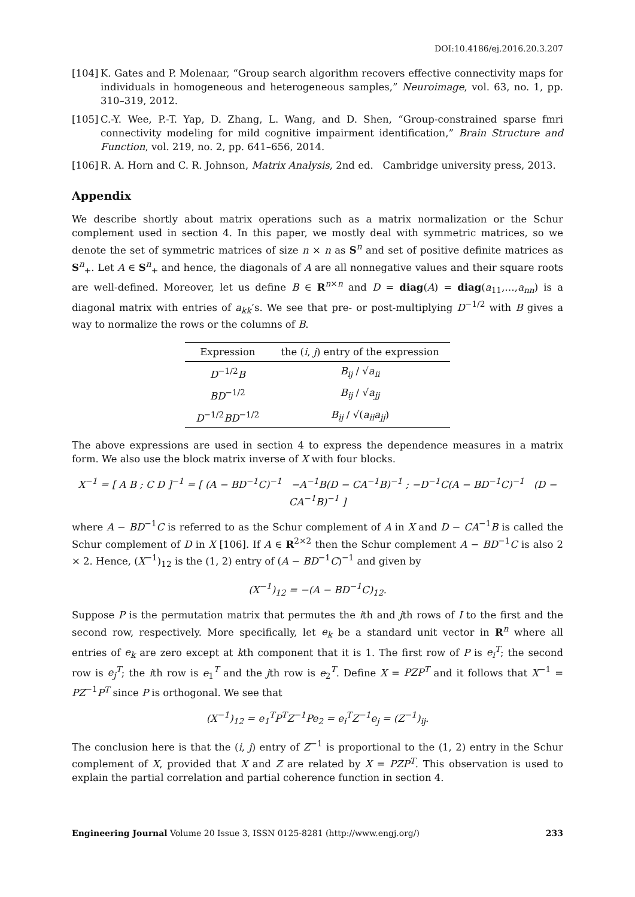DOI:10.4186/ej.2016.20.3.207
[104] K. Gates and P. Molenaar, “Group search algorithm recovers effective connectivity maps for individuals in homogeneous and heterogeneous samples,” Neuroimage, vol. 63, no. 1, pp. 310–319, 2012.
[105] C.-Y. Wee, P.-T. Yap, D. Zhang, L. Wang, and D. Shen, “Group-constrained sparse fmri connectivity modeling for mild cognitive impairment identification,” Brain Structure and Function, vol. 219, no. 2, pp. 641–656, 2014.
[106] R. A. Horn and C. R. Johnson, Matrix Analysis, 2nd ed. Cambridge university press, 2013.
Appendix
We describe shortly about matrix operations such as a matrix normalization or the Schur complement used in section 4. In this paper, we mostly deal with symmetric matrices, so we denote the set of symmetric matrices of size n × n as S<sup>n</sup> and set of positive definite matrices as S<sup>n</sup><sub>+</sub>. Let A ∈ S<sup>n</sup><sub>+</sub> and hence, the diagonals of A are all nonnegative values and their square roots are well-defined. Moreover, let us define B ∈ R<sup>n×n</sup> and D = diag(A) = diag(a<sub>11</sub>,…,a<sub>nn</sub>) is a diagonal matrix with entries of a<sub>kk</sub>’s. We see that pre- or post-multiplying D<sup>−1/2</sup> with B gives a way to normalize the rows or the columns of B.
| Expression | the ( i , j ) entry of the expression |
| --- | --- |
| D<sup>−1/2</sup> B | B<sub>ij</sub> / √ a<sub>ii</sub> |
| BD<sup>−1/2</sup> | B<sub>ij</sub> / √ a<sub>jj</sub> |
| D<sup>−1/2</sup> BD<sup>−1/2</sup> | B<sub>ij</sub> / √( a<sub>ii</sub>a<sub>jj</sub> ) |
The above expressions are used in section 4 to express the dependence measures in a matrix form. We also use the block matrix inverse of X with four blocks.
X<sup>−1</sup> = [ A B ; C D ]<sup>−1</sup> = [ (A − BD<sup>−1</sup>C)<sup>−1</sup> −A<sup>−1</sup>B(D − CA<sup>−1</sup>B)<sup>−1</sup> ; −D<sup>−1</sup>C(A − BD<sup>−1</sup>C)<sup>−1</sup> (D − CA<sup>−1</sup>B)<sup>−1</sup> ]
where A − BD<sup>−1</sup>C is referred to as the Schur complement of A in X and D − CA<sup>−1</sup>B is called the Schur complement of D in X [106]. If A ∈ R<sup>2×2</sup> then the Schur complement A − BD<sup>−1</sup>C is also 2 × 2. Hence, (X<sup>−1</sup>)<sub>12</sub> is the (1, 2) entry of (A − BD<sup>−1</sup>C)<sup>−1</sup> and given by
(X<sup>−1</sup>)<sub>12</sub> = −(A − BD<sup>−1</sup>C)<sub>12</sub>.
Suppose P is the permutation matrix that permutes the ith and jth rows of I to the first and the second row, respectively. More specifically, let e<sub>k</sub> be a standard unit vector in R<sup>n</sup> where all entries of e<sub>k</sub> are zero except at kth component that it is 1. The first row of P is e<sub>i</sub><sup>T</sup>; the second row is e<sub>j</sub><sup>T</sup>; the ith row is e<sub>1</sub><sup>T</sup> and the jth row is e<sub>2</sub><sup>T</sup>. Define X = PZP<sup>T</sup> and it follows that X<sup>−1</sup> = PZ<sup>−1</sup>P<sup>T</sup> since P is orthogonal. We see that
(X<sup>−1</sup>)<sub>12</sub> = e<sub>1</sub><sup>T</sup>P<sup>T</sup>Z<sup>−1</sup>Pe<sub>2</sub> = e<sub>i</sub><sup>T</sup>Z<sup>−1</sup>e<sub>j</sub> = (Z<sup>−1</sup>)<sub>ij</sub>.
The conclusion here is that the (i, j) entry of Z<sup>−1</sup> is proportional to the (1, 2) entry in the Schur complement of X, provided that X and Z are related by X = PZP<sup>T</sup>. This observation is used to explain the partial correlation and partial coherence function in section 4.
Engineering Journal Volume 20 Issue 3, ISSN 0125-8281 (http://www.engj.org/) 233